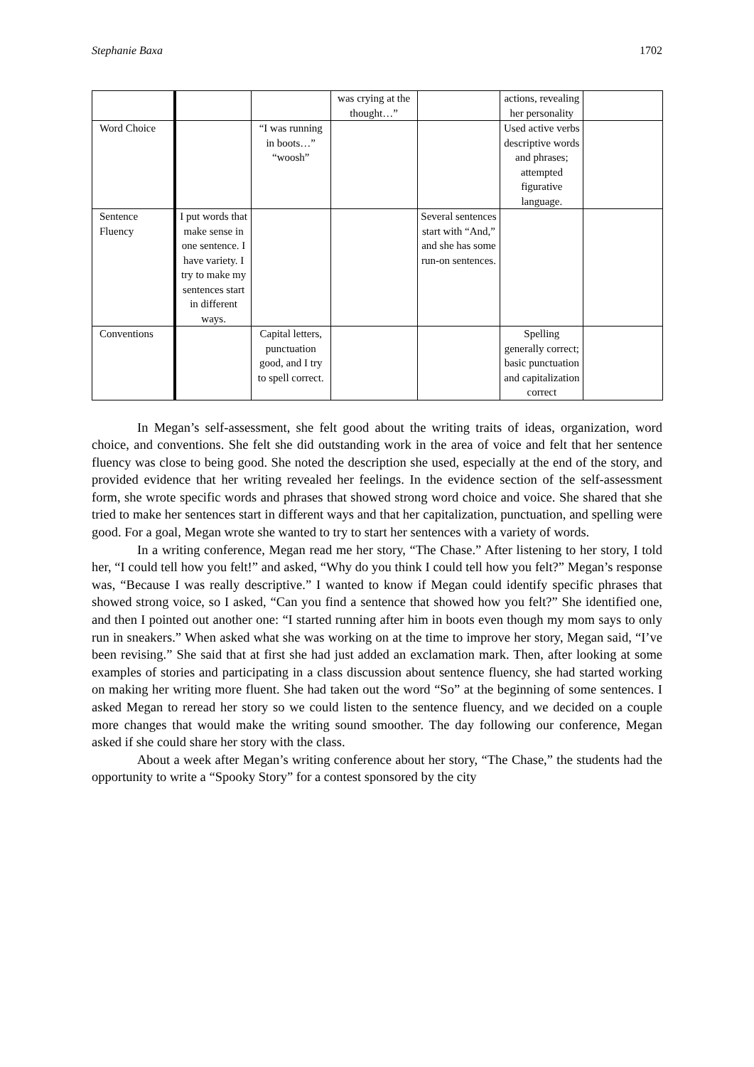Stephanie Baxa 1702
| | | | was crying at the thought…” | | actions, revealing her personality | |
| Word Choice | | “I was running in boots…” “woosh” | | | Used active verbs descriptive words and phrases; attempted figurative language. | |
| Sentence Fluency | I put words that make sense in one sentence. I have variety. I try to make my sentences start in different ways. | | | Several sentences start with “And,” and she has some run-on sentences. | | |
| Conventions | | Capital letters, punctuation good, and I try to spell correct. | | | Spelling generally correct; basic punctuation and capitalization correct | |
In Megan’s self-assessment, she felt good about the writing traits of ideas, organization, word choice, and conventions. She felt she did outstanding work in the area of voice and felt that her sentence fluency was close to being good. She noted the description she used, especially at the end of the story, and provided evidence that her writing revealed her feelings. In the evidence section of the self-assessment form, she wrote specific words and phrases that showed strong word choice and voice. She shared that she tried to make her sentences start in different ways and that her capitalization, punctuation, and spelling were good. For a goal, Megan wrote she wanted to try to start her sentences with a variety of words.
In a writing conference, Megan read me her story, “The Chase.” After listening to her story, I told her, “I could tell how you felt!” and asked, “Why do you think I could tell how you felt?” Megan’s response was, “Because I was really descriptive.” I wanted to know if Megan could identify specific phrases that showed strong voice, so I asked, “Can you find a sentence that showed how you felt?” She identified one, and then I pointed out another one: “I started running after him in boots even though my mom says to only run in sneakers.” When asked what she was working on at the time to improve her story, Megan said, “I’ve been revising.” She said that at first she had just added an exclamation mark. Then, after looking at some examples of stories and participating in a class discussion about sentence fluency, she had started working on making her writing more fluent. She had taken out the word “So” at the beginning of some sentences. I asked Megan to reread her story so we could listen to the sentence fluency, and we decided on a couple more changes that would make the writing sound smoother. The day following our conference, Megan asked if she could share her story with the class.
About a week after Megan’s writing conference about her story, “The Chase,” the students had the opportunity to write a “Spooky Story” for a contest sponsored by the city